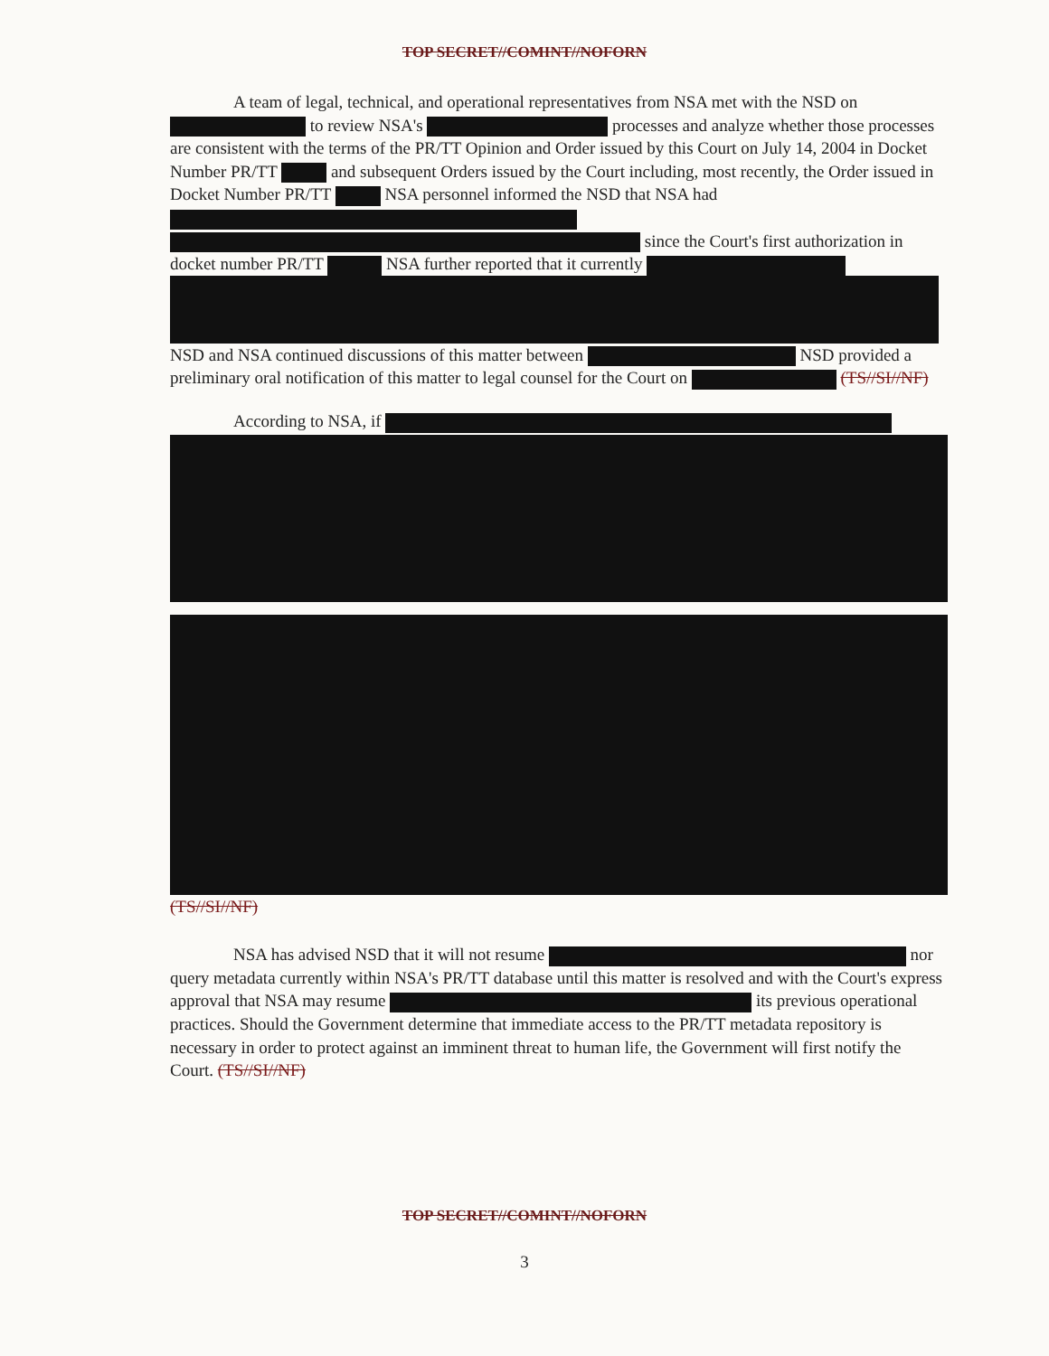TOP SECRET//COMINT//NOFORN
A team of legal, technical, and operational representatives from NSA met with the NSD on to review NSA's processes and analyze whether those processes are consistent with the terms of the PR/TT Opinion and Order issued by this Court on July 14, 2004 in Docket Number PR/TT and subsequent Orders issued by the Court including, most recently, the Order issued in Docket Number PR/TT NSA personnel informed the NSD that NSA had since the Court's first authorization in docket number PR/TT NSA further reported that it currently NSD and NSA continued discussions of this matter between NSD provided a preliminary oral notification of this matter to legal counsel for the Court on (TS//SI//NF)
According to NSA, if
(TS//SI//NF)
NSA has advised NSD that it will not resume nor query metadata currently within NSA's PR/TT database until this matter is resolved and with the Court's express approval that NSA may resume its previous operational practices. Should the Government determine that immediate access to the PR/TT metadata repository is necessary in order to protect against an imminent threat to human life, the Government will first notify the Court. (TS//SI//NF)
TOP SECRET//COMINT//NOFORN
3